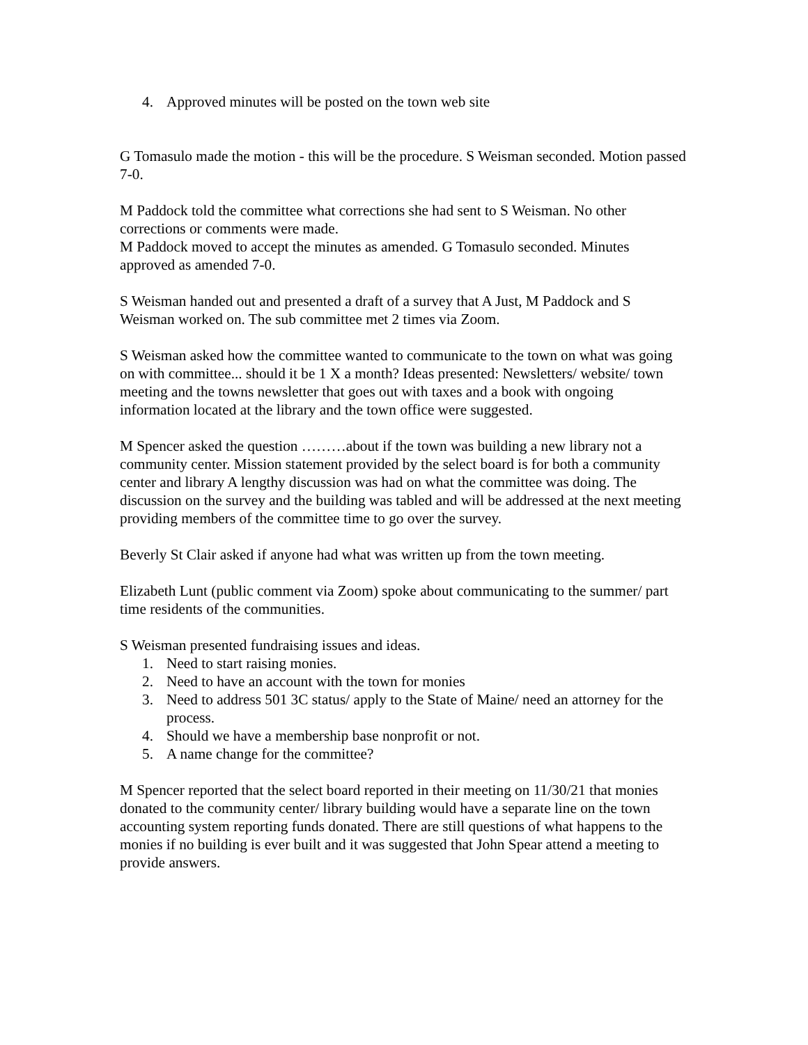4. Approved minutes will be posted on the town web site
G Tomasulo made the motion - this will be the procedure. S Weisman seconded. Motion passed 7-0.
M Paddock told the committee what corrections she had sent to S Weisman. No other corrections or comments were made.
M Paddock moved to accept the minutes as amended. G Tomasulo seconded. Minutes approved as amended 7-0.
S Weisman handed out and presented a draft of a survey that A Just, M Paddock and S Weisman worked on. The sub committee met 2 times via Zoom.
S Weisman asked how the committee wanted to communicate to the town on what was going on with committee... should it be 1 X a month? Ideas presented: Newsletters/ website/ town meeting and the towns newsletter that goes out with taxes and a book with ongoing information located at the library and the town office were suggested.
M Spencer asked the question ………about if the town was building a new library not a community center. Mission statement provided by the select board is for both a community center and library A lengthy discussion was had on what the committee was doing. The discussion on the survey and the building was tabled and will be addressed at the next meeting providing members of the committee time to go over the survey.
Beverly St Clair asked if anyone had what was written up from the town meeting.
Elizabeth Lunt (public comment via Zoom) spoke about communicating to the summer/ part time residents of the communities.
S Weisman presented fundraising issues and ideas.
1. Need to start raising monies.
2. Need to have an account with the town for monies
3. Need to address 501 3C status/ apply to the State of Maine/ need an attorney for the process.
4. Should we have a membership base nonprofit or not.
5. A name change for the committee?
M Spencer reported that the select board reported in their meeting on 11/30/21 that monies donated to the community center/ library building would have a separate line on the town accounting system reporting funds donated. There are still questions of what happens to the monies if no building is ever built and it was suggested that John Spear attend a meeting to provide answers.